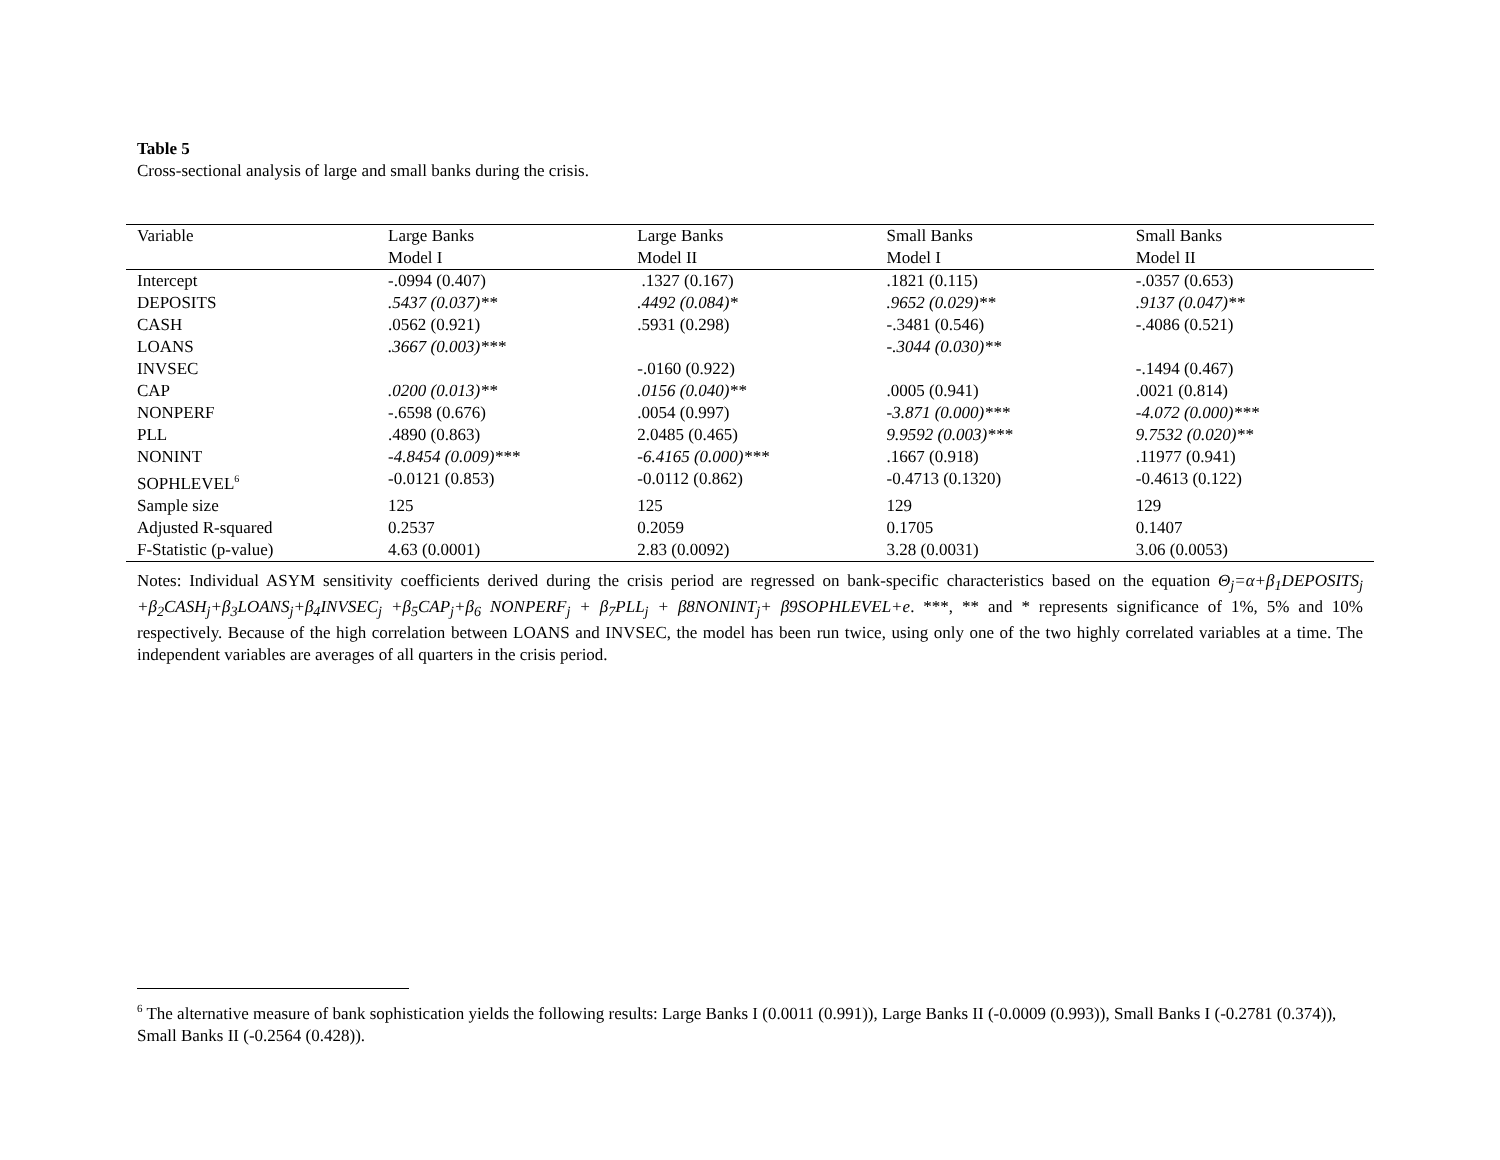Table 5
Cross-sectional analysis of large and small banks during the crisis.
| Variable | Large Banks | Large Banks | Small Banks | Small Banks |
| --- | --- | --- | --- | --- |
| | Model I | Model II | Model I | Model II |
| Intercept | -.0994 (0.407) | .1327 (0.167) | .1821 (0.115) | -.0357 (0.653) |
| DEPOSITS | .5437 (0.037)** | .4492 (0.084)* | .9652 (0.029)** | .9137 (0.047)** |
| CASH | .0562 (0.921) | .5931 (0.298) | -.3481 (0.546) | -.4086 (0.521) |
| LOANS | .3667 (0.003)*** | | -.3044 (0.030)** | |
| INVSEC | | -.0160 (0.922) | | -.1494 (0.467) |
| CAP | .0200 (0.013)** | .0156 (0.040)** | .0005 (0.941) | .0021 (0.814) |
| NONPERF | -.6598 (0.676) | .0054 (0.997) | -3.871 (0.000)*** | -4.072 (0.000)*** |
| PLL | .4890 (0.863) | 2.0485 (0.465) | 9.9592 (0.003)*** | 9.7532 (0.020)** |
| NONINT | -4.8454 (0.009)*** | -6.4165 (0.000)*** | .1667 (0.918) | .11977 (0.941) |
| SOPHLEVEL<sup>6</sup> | -0.0121 (0.853) | -0.0112 (0.862) | -0.4713 (0.1320) | -0.4613 (0.122) |
| Sample size | 125 | 125 | 129 | 129 |
| Adjusted R-squared | 0.2537 | 0.2059 | 0.1705 | 0.1407 |
| F-Statistic (p-value) | 4.63 (0.0001) | 2.83 (0.0092) | 3.28 (0.0031) | 3.06 (0.0053) |
Notes: Individual ASYM sensitivity coefficients derived during the crisis period are regressed on bank-specific characteristics based on the equation Θ<sub>j</sub>=α+β<sub>1</sub>DEPOSITS<sub>j</sub> +β<sub>2</sub>CASH<sub>j</sub>+β<sub>3</sub>LOANS<sub>j</sub>+β<sub>4</sub>INVSEC<sub>j</sub> +β<sub>5</sub>CAP<sub>j</sub>+β<sub>6</sub> NONPERF<sub>j</sub> + β<sub>7</sub>PLL<sub>j</sub> + β8NONINT<sub>j</sub>+ β9SOPHLEVEL+e. ***, ** and * represents significance of 1%, 5% and 10% respectively. Because of the high correlation between LOANS and INVSEC, the model has been run twice, using only one of the two highly correlated variables at a time. The independent variables are averages of all quarters in the crisis period.
<sup>6</sup> The alternative measure of bank sophistication yields the following results: Large Banks I (0.0011 (0.991)), Large Banks II (-0.0009 (0.993)), Small Banks I (-0.2781 (0.374)), Small Banks II (-0.2564 (0.428)).